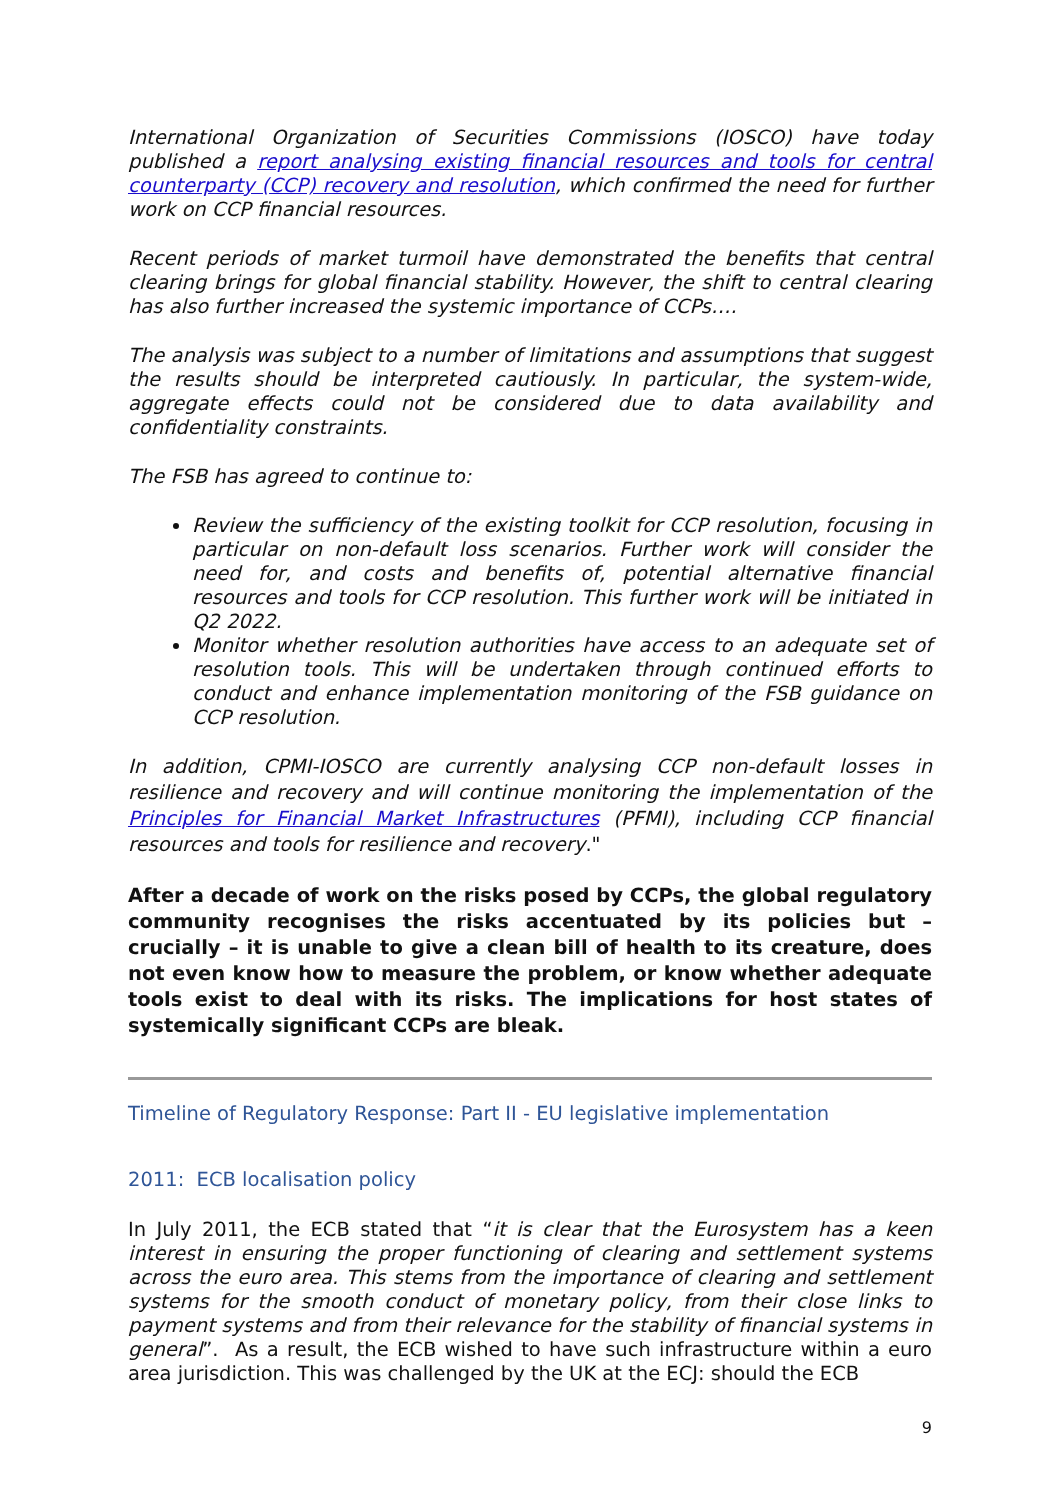International Organization of Securities Commissions (IOSCO) have today published a report analysing existing financial resources and tools for central counterparty (CCP) recovery and resolution, which confirmed the need for further work on CCP financial resources.
Recent periods of market turmoil have demonstrated the benefits that central clearing brings for global financial stability. However, the shift to central clearing has also further increased the systemic importance of CCPs….
The analysis was subject to a number of limitations and assumptions that suggest the results should be interpreted cautiously. In particular, the system-wide, aggregate effects could not be considered due to data availability and confidentiality constraints.
The FSB has agreed to continue to:
Review the sufficiency of the existing toolkit for CCP resolution, focusing in particular on non-default loss scenarios. Further work will consider the need for, and costs and benefits of, potential alternative financial resources and tools for CCP resolution. This further work will be initiated in Q2 2022.
Monitor whether resolution authorities have access to an adequate set of resolution tools. This will be undertaken through continued efforts to conduct and enhance implementation monitoring of the FSB guidance on CCP resolution.
In addition, CPMI-IOSCO are currently analysing CCP non-default losses in resilience and recovery and will continue monitoring the implementation of the Principles for Financial Market Infrastructures (PFMI), including CCP financial resources and tools for resilience and recovery."
After a decade of work on the risks posed by CCPs, the global regulatory community recognises the risks accentuated by its policies but – crucially – it is unable to give a clean bill of health to its creature, does not even know how to measure the problem, or know whether adequate tools exist to deal with its risks. The implications for host states of systemically significant CCPs are bleak.
Timeline of Regulatory Response: Part II - EU legislative implementation
2011: ECB localisation policy
In July 2011, the ECB stated that “it is clear that the Eurosystem has a keen interest in ensuring the proper functioning of clearing and settlement systems across the euro area. This stems from the importance of clearing and settlement systems for the smooth conduct of monetary policy, from their close links to payment systems and from their relevance for the stability of financial systems in general”. As a result, the ECB wished to have such infrastructure within a euro area jurisdiction. This was challenged by the UK at the ECJ: should the ECB
9